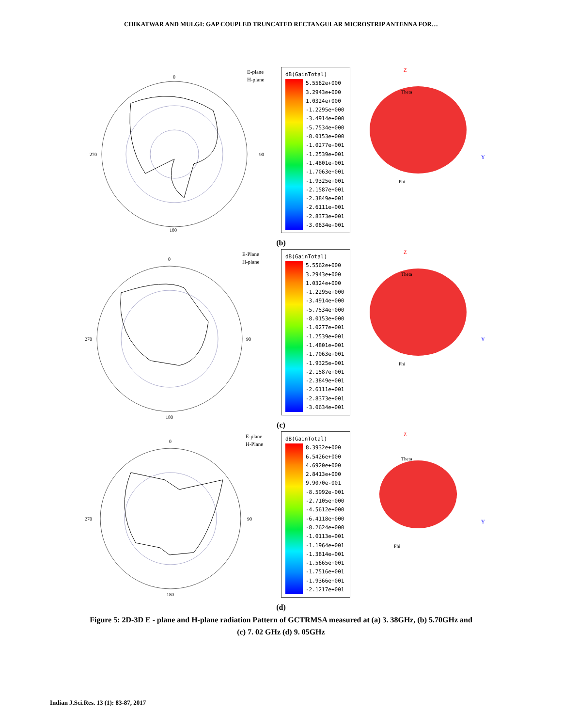CHIKATWAR AND MULGI: GAP COUPLED TRUNCATED RECTANGULAR MICROSTRIP ANTENNA FOR…
0
90
180
270
E-plane
H-plane
dB(GainTotal)
5.5562e+000
3.2943e+000
1.0324e+000
-1.2295e+000
-3.4914e+000
-5.7534e+000
-8.0153e+000
-1.0277e+001
-1.2539e+001
-1.4801e+001
-1.7063e+001
-1.9325e+001
-2.1587e+001
-2.3849e+001
-2.6111e+001
-2.8373e+001
-3.0634e+001
Z
Theta
Y
Phi
(b)
0
90
180
270
E-Plane
H-plane
dB(GainTotal)
5.5562e+000
3.2943e+000
1.0324e+000
-1.2295e+000
-3.4914e+000
-5.7534e+000
-8.0153e+000
-1.0277e+001
-1.2539e+001
-1.4801e+001
-1.7063e+001
-1.9325e+001
-2.1587e+001
-2.3849e+001
-2.6111e+001
-2.8373e+001
-3.0634e+001
Z
Theta
Y
Phi
(c)
0
90
180
270
E-plane
H-Plane
dB(GainTotal)
8.3932e+000
6.5426e+000
4.6920e+000
2.8413e+000
9.9070e-001
-8.5992e-001
-2.7105e+000
-4.5612e+000
-6.4118e+000
-8.2624e+000
-1.0113e+001
-1.1964e+001
-1.3814e+001
-1.5665e+001
-1.7516e+001
-1.9366e+001
-2.1217e+001
Z
Theta
Y
Phi
(d)
Figure 5: 2D-3D E - plane and H-plane radiation Pattern of GCTRMSA measured at (a) 3. 38GHz, (b) 5.70GHz and
(c) 7. 02 GHz (d) 9. 05GHz
Indian J.Sci.Res. 13 (1): 83-87, 2017